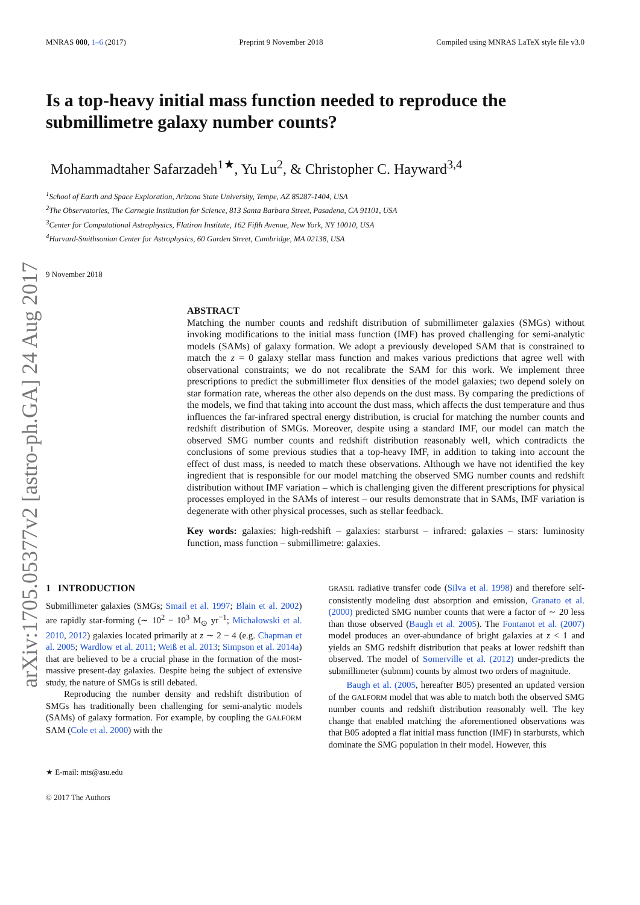arXiv:1705.05377v2 [astro-ph.GA] 24 Aug 2017
MNRAS 000, 1–6 (2017) Preprint 9 November 2018 Compiled using MNRAS LaTeX style file v3.0
Is a top-heavy initial mass function needed to reproduce the submillimetre galaxy number counts?
Mohammadtaher Safarzadeh<sup>1★</sup>, Yu Lu<sup>2</sup>, & Christopher C. Hayward<sup>3,4</sup>
<sup>1</sup> School of Earth and Space Exploration, Arizona State University, Tempe, AZ 85287-1404, USA
<sup>2</sup> The Observatories, The Carnegie Institution for Science, 813 Santa Barbara Street, Pasadena, CA 91101, USA
<sup>3</sup> Center for Computational Astrophysics, Flatiron Institute, 162 Fifth Avenue, New York, NY 10010, USA
<sup>4</sup> Harvard-Smithsonian Center for Astrophysics, 60 Garden Street, Cambridge, MA 02138, USA
9 November 2018
ABSTRACT
Matching the number counts and redshift distribution of submillimeter galaxies (SMGs) without invoking modifications to the initial mass function (IMF) has proved challenging for semi-analytic models (SAMs) of galaxy formation. We adopt a previously developed SAM that is constrained to match the z = 0 galaxy stellar mass function and makes various predictions that agree well with observational constraints; we do not recalibrate the SAM for this work. We implement three prescriptions to predict the submillimeter flux densities of the model galaxies; two depend solely on star formation rate, whereas the other also depends on the dust mass. By comparing the predictions of the models, we find that taking into account the dust mass, which affects the dust temperature and thus influences the far-infrared spectral energy distribution, is crucial for matching the number counts and redshift distribution of SMGs. Moreover, despite using a standard IMF, our model can match the observed SMG number counts and redshift distribution reasonably well, which contradicts the conclusions of some previous studies that a top-heavy IMF, in addition to taking into account the effect of dust mass, is needed to match these observations. Although we have not identified the key ingredient that is responsible for our model matching the observed SMG number counts and redshift distribution without IMF variation – which is challenging given the different prescriptions for physical processes employed in the SAMs of interest – our results demonstrate that in SAMs, IMF variation is degenerate with other physical processes, such as stellar feedback.
Key words: galaxies: high-redshift – galaxies: starburst – infrared: galaxies – stars: luminosity function, mass function – submillimetre: galaxies.
1 INTRODUCTION
Submillimeter galaxies (SMGs; Smail et al. 1997; Blain et al. 2002) are rapidly star-forming (∼ 10<sup>2</sup> − 10<sup>3</sup> M<sub>⊙</sub> yr<sup>−1</sup>; Michałowski et al. 2010, 2012) galaxies located primarily at z ∼ 2 − 4 (e.g. Chapman et al. 2005; Wardlow et al. 2011; Weiß et al. 2013; Simpson et al. 2014a) that are believed to be a crucial phase in the formation of the most-massive present-day galaxies. Despite being the subject of extensive study, the nature of SMGs is still debated.
Reproducing the number density and redshift distribution of SMGs has traditionally been challenging for semi-analytic models (SAMs) of galaxy formation. For example, by coupling the GALFORM SAM (Cole et al. 2000) with the
★ E-mail: mts@asu.edu
© 2017 The Authors
GRASIL radiative transfer code (Silva et al. 1998) and therefore self-consistently modeling dust absorption and emission, Granato et al. (2000) predicted SMG number counts that were a factor of ∼ 20 less than those observed (Baugh et al. 2005). The Fontanot et al. (2007) model produces an over-abundance of bright galaxies at z < 1 and yields an SMG redshift distribution that peaks at lower redshift than observed. The model of Somerville et al. (2012) under-predicts the submillimeter (submm) counts by almost two orders of magnitude.
Baugh et al. (2005, hereafter B05) presented an updated version of the GALFORM model that was able to match both the observed SMG number counts and redshift distribution reasonably well. The key change that enabled matching the aforementioned observations was that B05 adopted a flat initial mass function (IMF) in starbursts, which dominate the SMG population in their model. However, this